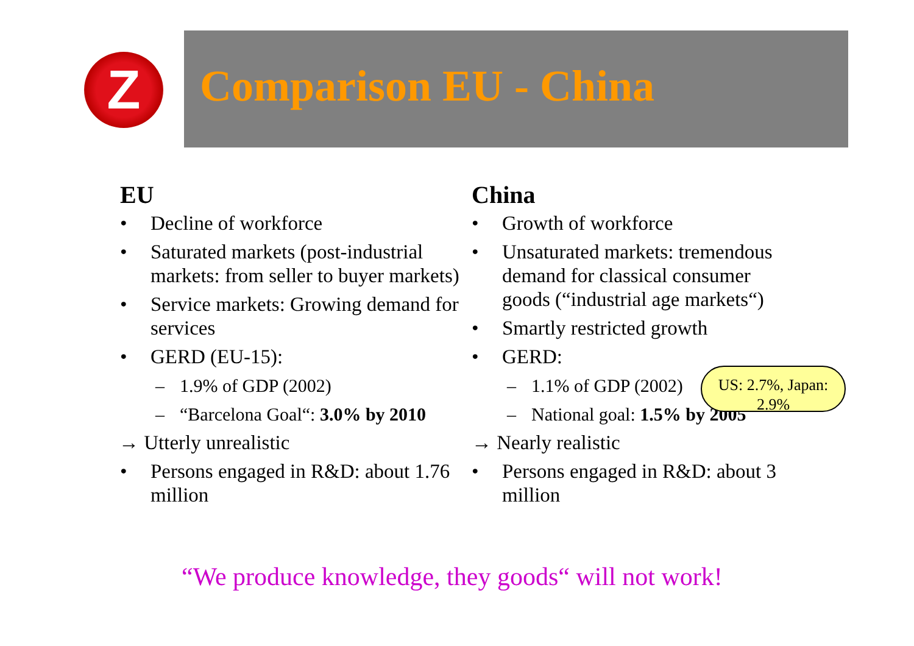Z
Comparison EU - China
EU
• Decline of workforce
• Saturated markets (post-industrial markets: from seller to buyer markets)
• Service markets: Growing demand for services
• GERD (EU-15):
– 1.9% of GDP (2002)
– “Barcelona Goal“: 3.0% by 2010
→ Utterly unrealistic
• Persons engaged in R&D: about 1.76 million
China
• Growth of workforce
• Unsaturated markets: tremendous demand for classical consumer goods (“industrial age markets“)
• Smartly restricted growth
• GERD:
– 1.1% of GDP (2002)
– National goal: 1.5% by 2005
→ Nearly realistic
• Persons engaged in R&D: about 3 million
US: 2.7%, Japan: 2.9%
“We produce knowledge, they goods“ will not work!